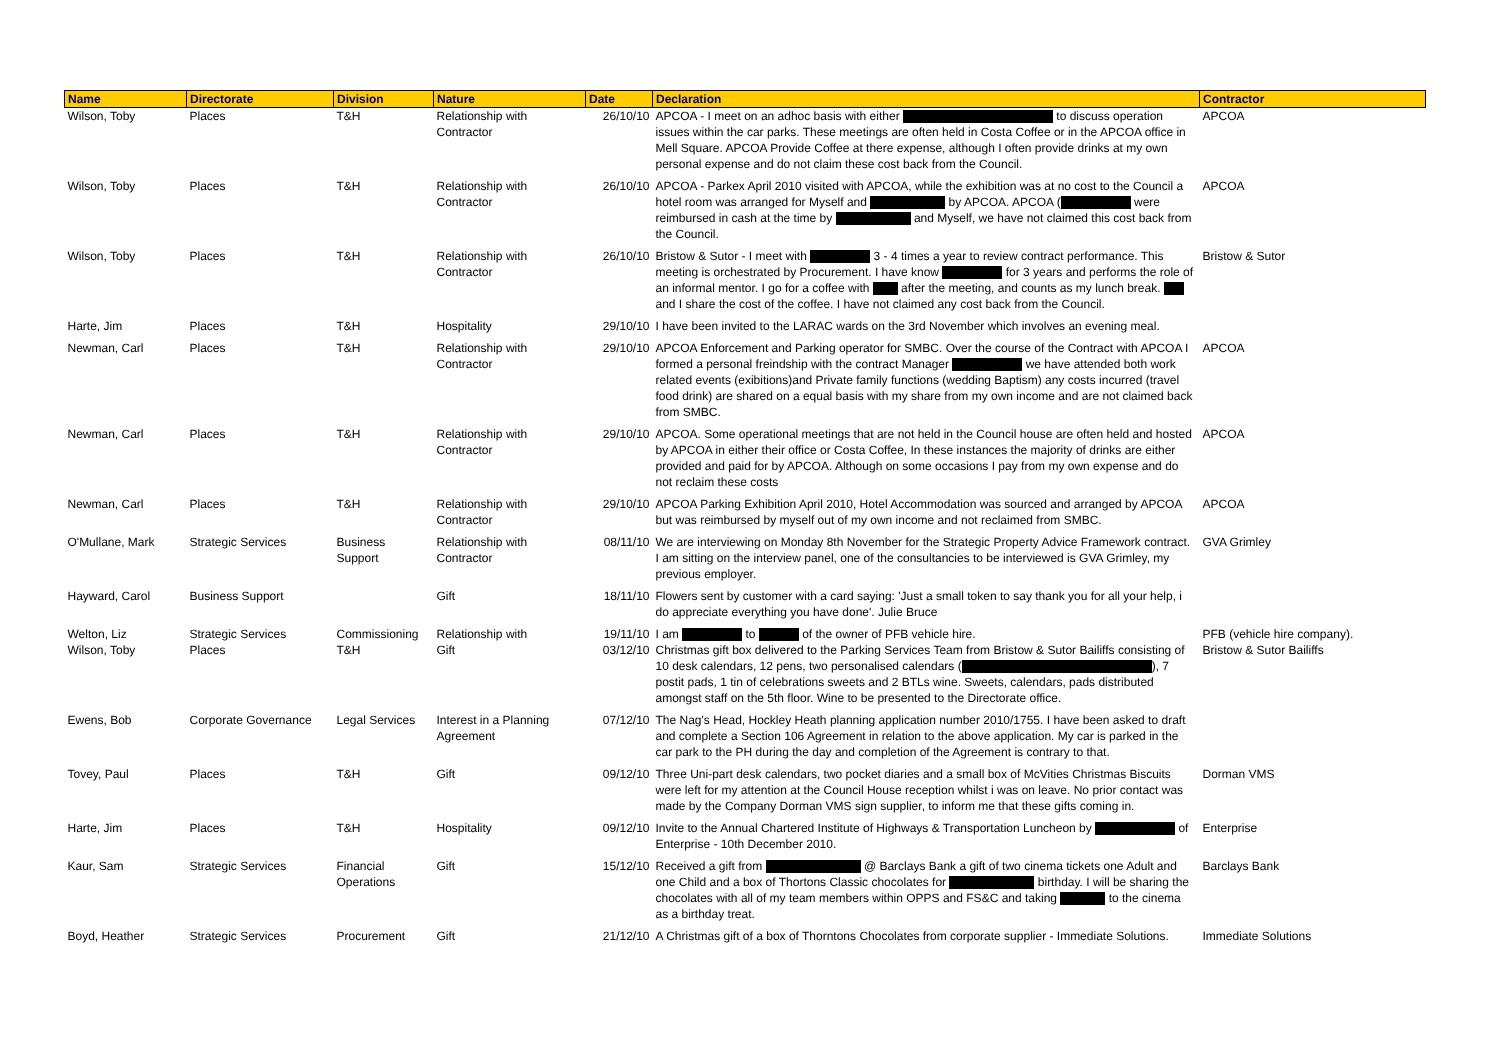| Name | Directorate | Division | Nature | Date | Declaration | Contractor |
| --- | --- | --- | --- | --- | --- | --- |
| Wilson, Toby | Places | T&H | Relationship with Contractor | 26/10/10 | APCOA - I meet on an adhoc basis with either to discuss operation issues within the car parks. These meetings are often held in Costa Coffee or in the APCOA office in Mell Square. APCOA Provide Coffee at there expense, although I often provide drinks at my own personal expense and do not claim these cost back from the Council. | APCOA |
| Wilson, Toby | Places | T&H | Relationship with Contractor | 26/10/10 | APCOA - Parkex April 2010 visited with APCOA, while the exhibition was at no cost to the Council a hotel room was arranged for Myself and by APCOA. APCOA ( were reimbursed in cash at the time by and Myself, we have not claimed this cost back from the Council. | APCOA |
| Wilson, Toby | Places | T&H | Relationship with Contractor | 26/10/10 | Bristow & Sutor - I meet with 3 - 4 times a year to review contract performance. This meeting is orchestrated by Procurement. I have know for 3 years and performs the role of an informal mentor. I go for a coffee with after the meeting, and counts as my lunch break. and I share the cost of the coffee. I have not claimed any cost back from the Council. | Bristow & Sutor |
| Harte, Jim | Places | T&H | Hospitality | 29/10/10 | I have been invited to the LARAC wards on the 3rd November which involves an evening meal. | |
| Newman, Carl | Places | T&H | Relationship with Contractor | 29/10/10 | APCOA Enforcement and Parking operator for SMBC. Over the course of the Contract with APCOA I formed a personal freindship with the contract Manager we have attended both work related events (exibitions)and Private family functions (wedding Baptism) any costs incurred (travel food drink) are shared on a equal basis with my share from my own income and are not claimed back from SMBC. | APCOA |
| Newman, Carl | Places | T&H | Relationship with Contractor | 29/10/10 | APCOA. Some operational meetings that are not held in the Council house are often held and hosted by APCOA in either their office or Costa Coffee, In these instances the majority of drinks are either provided and paid for by APCOA. Although on some occasions I pay from my own expense and do not reclaim these costs | APCOA |
| Newman, Carl | Places | T&H | Relationship with Contractor | 29/10/10 | APCOA Parking Exhibition April 2010, Hotel Accommodation was sourced and arranged by APCOA but was reimbursed by myself out of my own income and not reclaimed from SMBC. | APCOA |
| O'Mullane, Mark | Strategic Services | Business Support | Relationship with Contractor | 08/11/10 | We are interviewing on Monday 8th November for the Strategic Property Advice Framework contract. I am sitting on the interview panel, one of the consultancies to be interviewed is GVA Grimley, my previous employer. | GVA Grimley |
| Hayward, Carol | Business Support | | Gift | 18/11/10 | Flowers sent by customer with a card saying: 'Just a small token to say thank you for all your help, i do appreciate everything you have done'. Julie Bruce | |
| Welton, Liz | Strategic Services | Commissioning | Relationship with | 19/11/10 | I am to of the owner of PFB vehicle hire. | PFB (vehicle hire company). |
| Wilson, Toby | Places | T&H | Gift | 03/12/10 | Christmas gift box delivered to the Parking Services Team from Bristow & Sutor Bailiffs consisting of 10 desk calendars, 12 pens, two personalised calendars ( ), 7 postit pads, 1 tin of celebrations sweets and 2 BTLs wine. Sweets, calendars, pads distributed amongst staff on the 5th floor. Wine to be presented to the Directorate office. | Bristow & Sutor Bailiffs |
| Ewens, Bob | Corporate Governance | Legal Services | Interest in a Planning Agreement | 07/12/10 | The Nag's Head, Hockley Heath planning application number 2010/1755. I have been asked to draft and complete a Section 106 Agreement in relation to the above application. My car is parked in the car park to the PH during the day and completion of the Agreement is contrary to that. | |
| Tovey, Paul | Places | T&H | Gift | 09/12/10 | Three Uni-part desk calendars, two pocket diaries and a small box of McVities Christmas Biscuits were left for my attention at the Council House reception whilst i was on leave. No prior contact was made by the Company Dorman VMS sign supplier, to inform me that these gifts coming in. | Dorman VMS |
| Harte, Jim | Places | T&H | Hospitality | 09/12/10 | Invite to the Annual Chartered Institute of Highways & Transportation Luncheon by of Enterprise - 10th December 2010. | Enterprise |
| Kaur, Sam | Strategic Services | Financial Operations | Gift | 15/12/10 | Received a gift from @ Barclays Bank a gift of two cinema tickets one Adult and one Child and a box of Thortons Classic chocolates for birthday. I will be sharing the chocolates with all of my team members within OPPS and FS&C and taking to the cinema as a birthday treat. | Barclays Bank |
| Boyd, Heather | Strategic Services | Procurement | Gift | 21/12/10 | A Christmas gift of a box of Thorntons Chocolates from corporate supplier - Immediate Solutions. | Immediate Solutions |